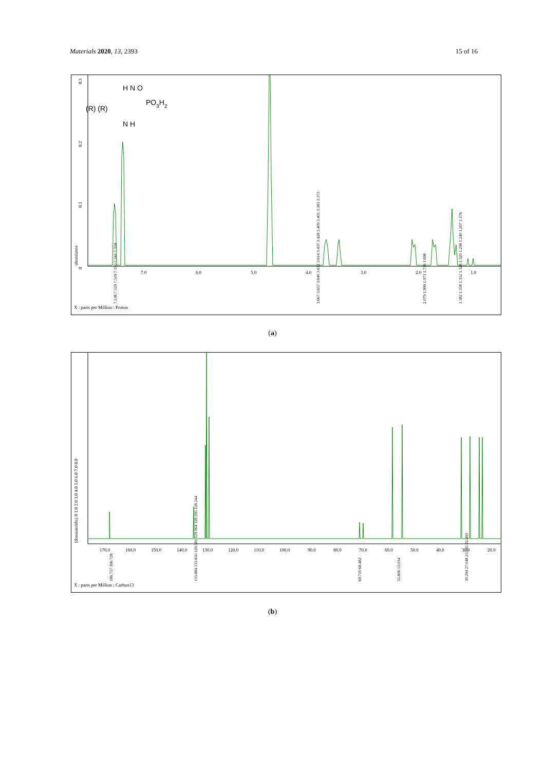Materials 2020, 13, 2393 15 of 16
0.3
0.2
0.1
0
abundance
7.0
6.0
5.0
4.0
3.0
2.0
1.0
X : parts per Million : Proton
7.538 7.529 7.519 7.350 7.341 7.334
3.667 3.657 3.640 3.632 3.614 3.437 3.428 3.409 3.401 3.383 3.373
2.079 1.999 1.973 1.736 1.698
1.382 1.358 1.352 1.328 1.320 1.298 1.240 1.207 1.176
H N O
(R) (R)
PO3H2
N H
(a)
170.0
160.0
150.0
140.0
130.0
120.0
110.0
100.0
90.0
80.0
70.0
60.0
50.0
40.0
30.0
20.0
(thousandths) 0 1.0 2.0 3.0 4.0 5.0 6.0 7.0 8.0
X : parts per Million : Carbon13
166.757 166.728
133.884 133.850 129.581 129.164 128.295 128.244
69.710 68.482
55.806 53.034
30.294 27.048 23.545 22.493
(b)